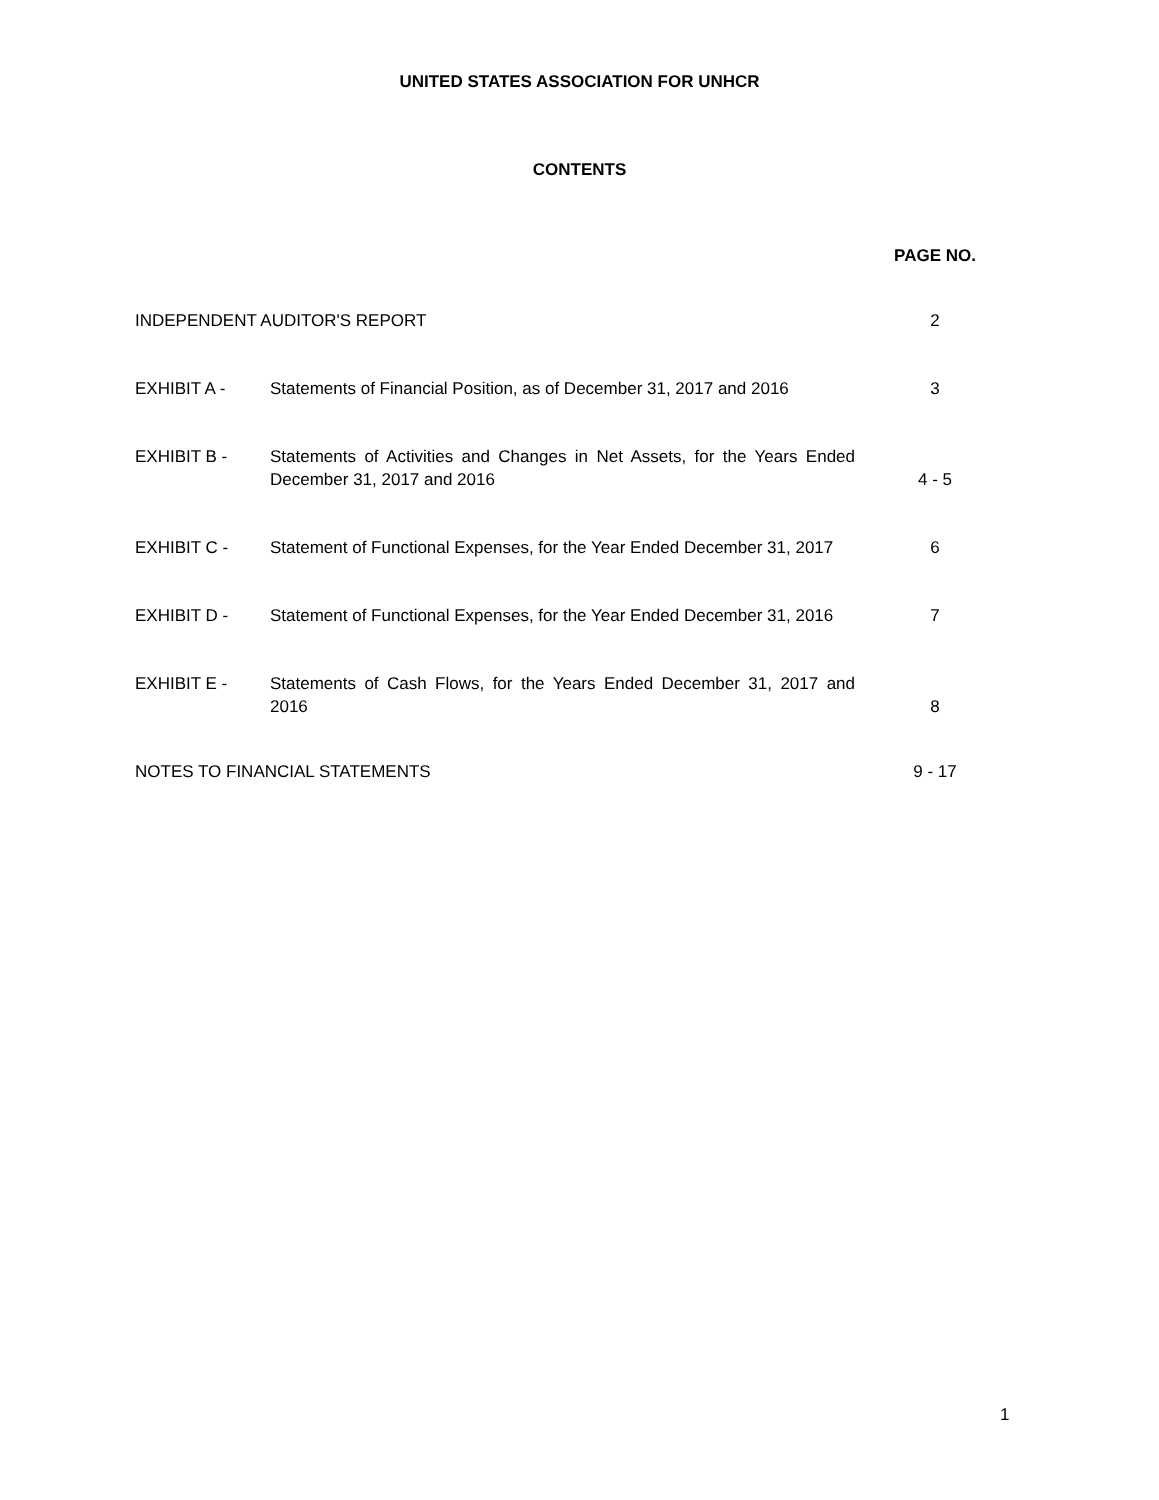UNITED STATES ASSOCIATION FOR UNHCR
CONTENTS
| | | PAGE NO. |
| INDEPENDENT AUDITOR'S REPORT | | 2 |
| EXHIBIT A - | Statements of Financial Position, as of December 31, 2017 and 2016 | 3 |
| EXHIBIT B - | Statements of Activities and Changes in Net Assets, for the Years Ended December 31, 2017 and 2016 | 4 - 5 |
| EXHIBIT C - | Statement of Functional Expenses, for the Year Ended December 31, 2017 | 6 |
| EXHIBIT D - | Statement of Functional Expenses, for the Year Ended December 31, 2016 | 7 |
| EXHIBIT E - | Statements of Cash Flows, for the Years Ended December 31, 2017 and 2016 | 8 |
| NOTES TO FINANCIAL STATEMENTS | | 9 - 17 |
1